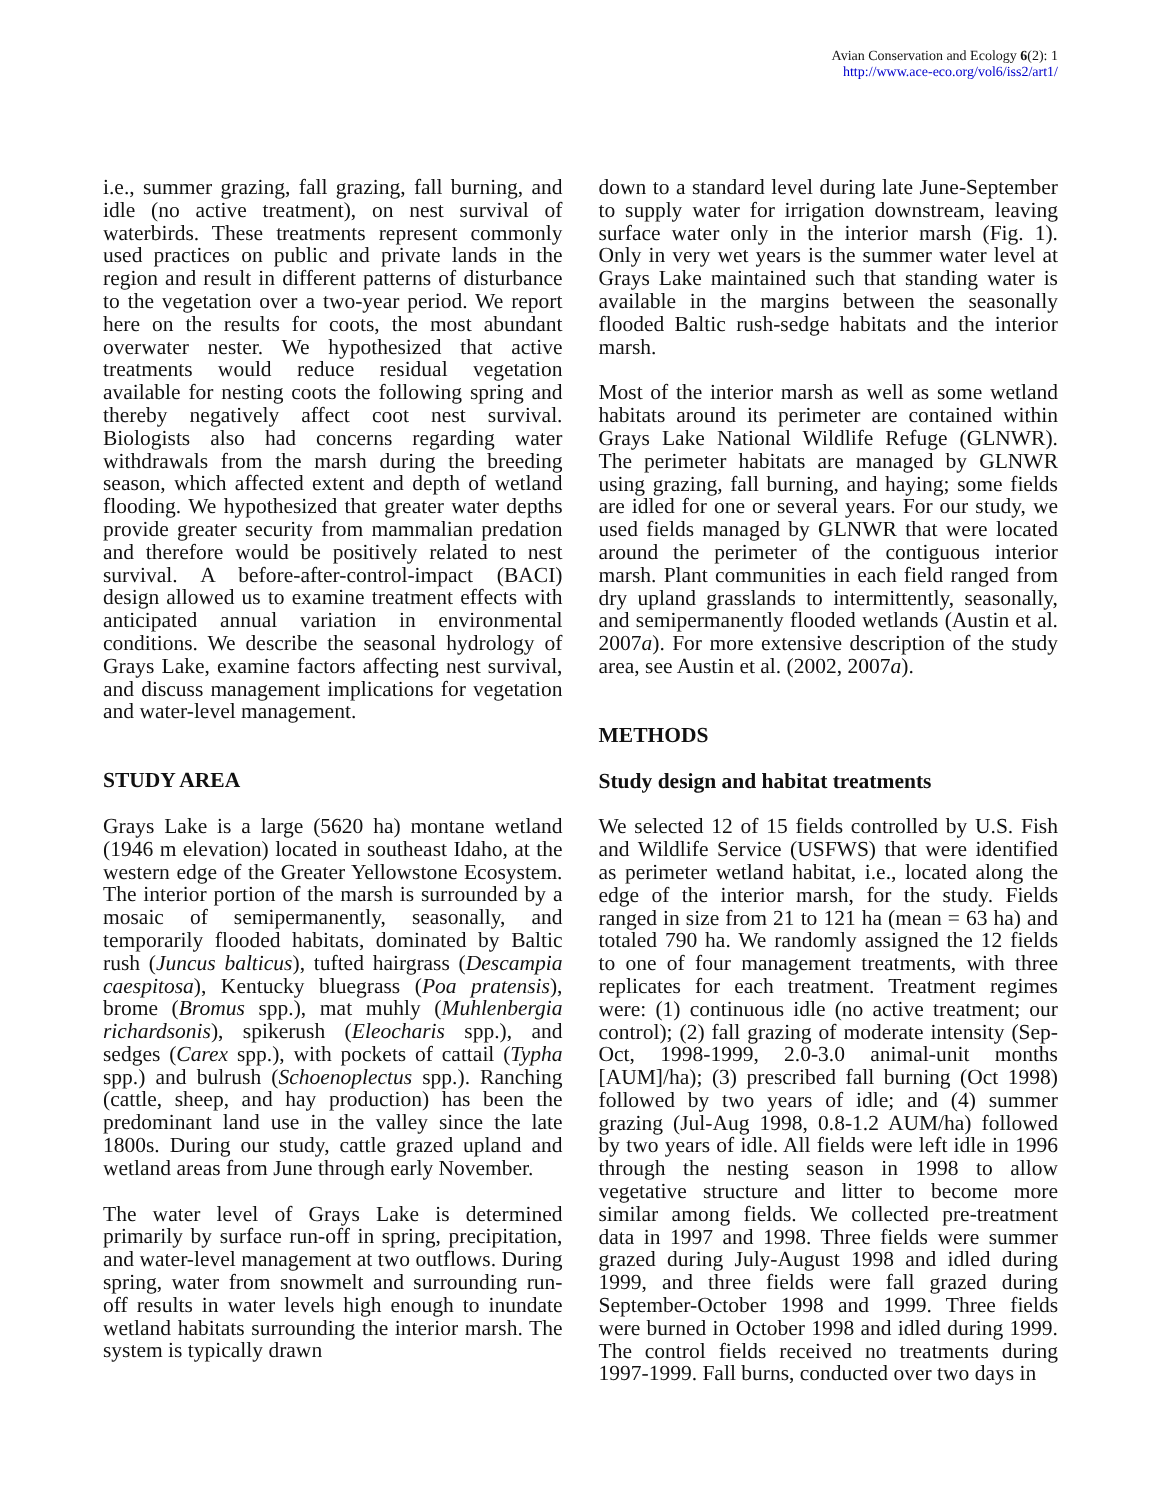Avian Conservation and Ecology 6(2): 1
http://www.ace-eco.org/vol6/iss2/art1/
i.e., summer grazing, fall grazing, fall burning, and idle (no active treatment), on nest survival of waterbirds. These treatments represent commonly used practices on public and private lands in the region and result in different patterns of disturbance to the vegetation over a two-year period. We report here on the results for coots, the most abundant overwater nester. We hypothesized that active treatments would reduce residual vegetation available for nesting coots the following spring and thereby negatively affect coot nest survival. Biologists also had concerns regarding water withdrawals from the marsh during the breeding season, which affected extent and depth of wetland flooding. We hypothesized that greater water depths provide greater security from mammalian predation and therefore would be positively related to nest survival. A before-after-control-impact (BACI) design allowed us to examine treatment effects with anticipated annual variation in environmental conditions. We describe the seasonal hydrology of Grays Lake, examine factors affecting nest survival, and discuss management implications for vegetation and water-level management.
STUDY AREA
Grays Lake is a large (5620 ha) montane wetland (1946 m elevation) located in southeast Idaho, at the western edge of the Greater Yellowstone Ecosystem. The interior portion of the marsh is surrounded by a mosaic of semipermanently, seasonally, and temporarily flooded habitats, dominated by Baltic rush (Juncus balticus), tufted hairgrass (Descampia caespitosa), Kentucky bluegrass (Poa pratensis), brome (Bromus spp.), mat muhly (Muhlenbergia richardsonis), spikerush (Eleocharis spp.), and sedges (Carex spp.), with pockets of cattail (Typha spp.) and bulrush (Schoenoplectus spp.). Ranching (cattle, sheep, and hay production) has been the predominant land use in the valley since the late 1800s. During our study, cattle grazed upland and wetland areas from June through early November.
The water level of Grays Lake is determined primarily by surface run-off in spring, precipitation, and water-level management at two outflows. During spring, water from snowmelt and surrounding run-off results in water levels high enough to inundate wetland habitats surrounding the interior marsh. The system is typically drawn
down to a standard level during late June-September to supply water for irrigation downstream, leaving surface water only in the interior marsh (Fig. 1). Only in very wet years is the summer water level at Grays Lake maintained such that standing water is available in the margins between the seasonally flooded Baltic rush-sedge habitats and the interior marsh.
Most of the interior marsh as well as some wetland habitats around its perimeter are contained within Grays Lake National Wildlife Refuge (GLNWR). The perimeter habitats are managed by GLNWR using grazing, fall burning, and haying; some fields are idled for one or several years. For our study, we used fields managed by GLNWR that were located around the perimeter of the contiguous interior marsh. Plant communities in each field ranged from dry upland grasslands to intermittently, seasonally, and semipermanently flooded wetlands (Austin et al. 2007a). For more extensive description of the study area, see Austin et al. (2002, 2007a).
METHODS
Study design and habitat treatments
We selected 12 of 15 fields controlled by U.S. Fish and Wildlife Service (USFWS) that were identified as perimeter wetland habitat, i.e., located along the edge of the interior marsh, for the study. Fields ranged in size from 21 to 121 ha (mean = 63 ha) and totaled 790 ha. We randomly assigned the 12 fields to one of four management treatments, with three replicates for each treatment. Treatment regimes were: (1) continuous idle (no active treatment; our control); (2) fall grazing of moderate intensity (Sep-Oct, 1998-1999, 2.0-3.0 animal-unit months [AUM]/ha); (3) prescribed fall burning (Oct 1998) followed by two years of idle; and (4) summer grazing (Jul-Aug 1998, 0.8-1.2 AUM/ha) followed by two years of idle. All fields were left idle in 1996 through the nesting season in 1998 to allow vegetative structure and litter to become more similar among fields. We collected pre-treatment data in 1997 and 1998. Three fields were summer grazed during July-August 1998 and idled during 1999, and three fields were fall grazed during September-October 1998 and 1999. Three fields were burned in October 1998 and idled during 1999. The control fields received no treatments during 1997-1999. Fall burns, conducted over two days in